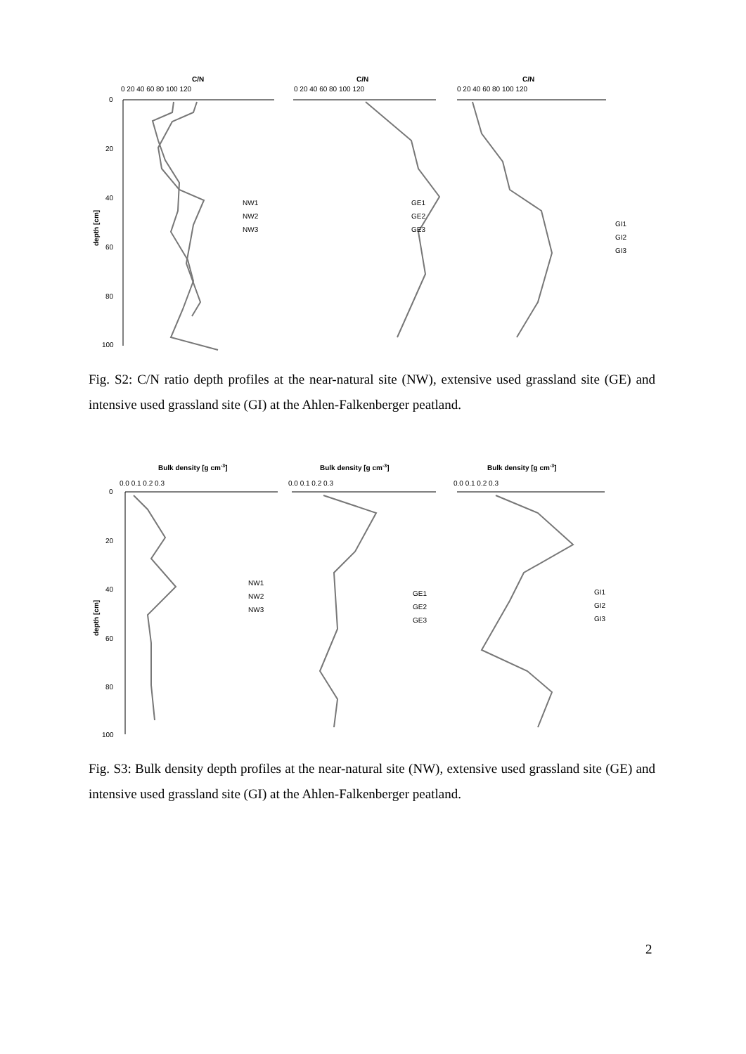C/N
C/N
C/N
0 20 40 60 80 100 120
0 20 40 60 80 100 120
0 20 40 60 80 100 120
0
20
40
60
80
100
depth [cm]
NW1
NW2
NW3
GE1
GE2
GE3
GI1
GI2
GI3
Fig. S2: C/N ratio depth profiles at the near-natural site (NW), extensive used grassland site (GE) and intensive used grassland site (GI) at the Ahlen-Falkenberger peatland.
Bulk density [g cm-3]
Bulk density [g cm-3]
Bulk density [g cm-3]
0.0 0.1 0.2 0.3
0.0 0.1 0.2 0.3
0.0 0.1 0.2 0.3
0
20
40
60
80
100
depth [cm]
NW1
NW2
NW3
GE1
GE2
GE3
GI1
GI2
GI3
Fig. S3: Bulk density depth profiles at the near-natural site (NW), extensive used grassland site (GE) and intensive used grassland site (GI) at the Ahlen-Falkenberger peatland.
2